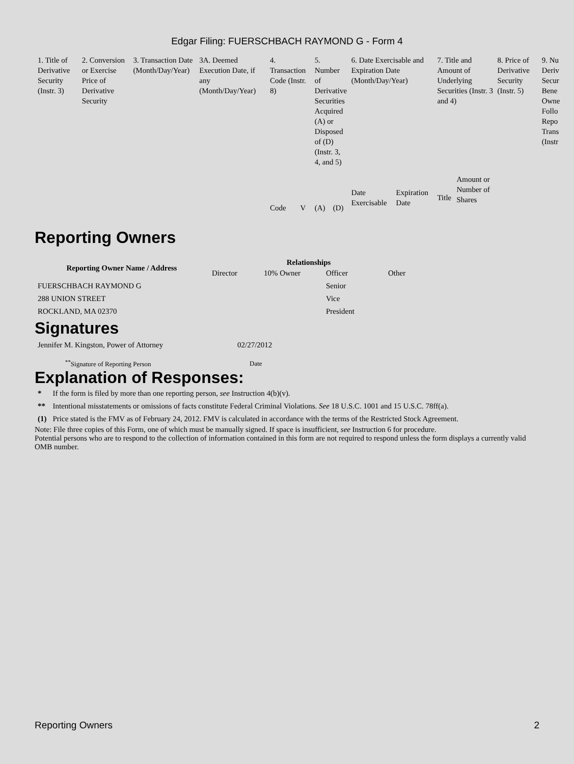Edgar Filing: FUERSCHBACH RAYMOND G - Form 4
| 1. Title of Derivative Security (Instr. 3) | 2. Conversion or Exercise Price of Derivative Security | 3. Transaction Date (Month/Day/Year) | 3A. Deemed Execution Date, if any (Month/Day/Year) | 4. Transaction Code (Instr. 8) | | 5. Number of Derivative Securities Acquired (A) or Disposed of (D) (Instr. 3, 4, and 5) | | 6. Date Exercisable and Expiration Date (Month/Day/Year) | | 7. Title and Amount of Underlying Securities (Instr. 3 and 4) | | 8. Price of Derivative Security (Instr. 5) | 9. Nu Deriv Secur Bene Owne Follo Repo Trans (Instr |
| --- | --- | --- | --- | --- | --- | --- | --- | --- | --- | --- | --- | --- | --- |
| | | | | Code | V | (A) | (D) | Date Exercisable | Expiration Date | Title | Amount or Number of Shares | | |
Reporting Owners
| Reporting Owner Name / Address | Relationships | | | |
| --- | --- | --- | --- | --- |
| | Director | 10% Owner | Officer | Other |
| FUERSCHBACH RAYMOND G 288 UNION STREET ROCKLAND, MA 02370 | | | Senior Vice President | |
Signatures
| Jennifer M. Kingston, Power of Attorney | 02/27/2012 |
| <sup>**</sup> Signature of Reporting Person | Date |
Explanation of Responses:
| * | If the form is filed by more than one reporting person, see Instruction 4(b)(v). |
| ** | Intentional misstatements or omissions of facts constitute Federal Criminal Violations. See 18 U.S.C. 1001 and 15 U.S.C. 78ff(a). |
| (1) | Price stated is the FMV as of February 24, 2012. FMV is calculated in accordance with the terms of the Restricted Stock Agreement. |
Note: File three copies of this Form, one of which must be manually signed. If space is insufficient, see Instruction 6 for procedure.
Potential persons who are to respond to the collection of information contained in this form are not required to respond unless the form displays a currently valid OMB number.
Reporting Owners 2